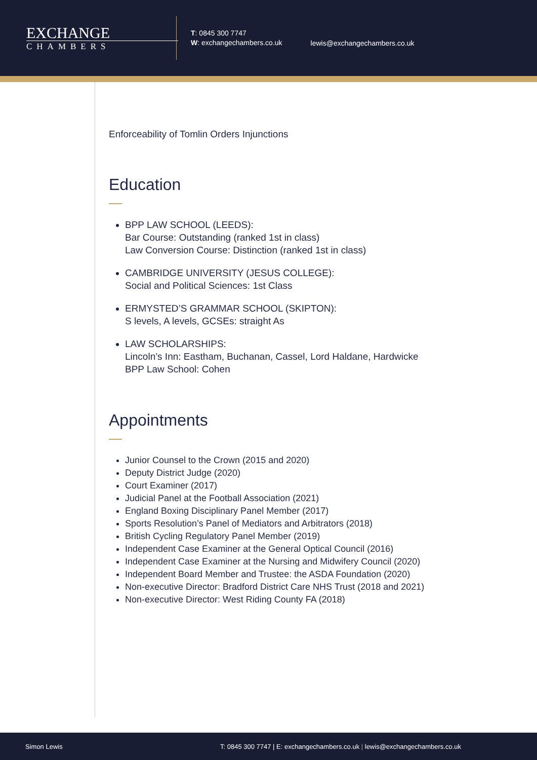EXCHANGE
CHAMBERS
T: 0845 300 7747
W: exchangechambers.co.uk
lewis@exchangechambers.co.uk
Enforceability of Tomlin Orders Injunctions
Education
BPP LAW SCHOOL (LEEDS):
Bar Course: Outstanding (ranked 1st in class)
Law Conversion Course: Distinction (ranked 1st in class)
CAMBRIDGE UNIVERSITY (JESUS COLLEGE):
Social and Political Sciences: 1st Class
ERMYSTED’S GRAMMAR SCHOOL (SKIPTON):
S levels, A levels, GCSEs: straight As
LAW SCHOLARSHIPS:
Lincoln’s Inn: Eastham, Buchanan, Cassel, Lord Haldane, Hardwicke
BPP Law School: Cohen
Appointments
Junior Counsel to the Crown (2015 and 2020)
Deputy District Judge (2020)
Court Examiner (2017)
Judicial Panel at the Football Association (2021)
England Boxing Disciplinary Panel Member (2017)
Sports Resolution’s Panel of Mediators and Arbitrators (2018)
British Cycling Regulatory Panel Member (2019)
Independent Case Examiner at the General Optical Council (2016)
Independent Case Examiner at the Nursing and Midwifery Council (2020)
Independent Board Member and Trustee: the ASDA Foundation (2020)
Non-executive Director: Bradford District Care NHS Trust (2018 and 2021)
Non-executive Director: West Riding County FA (2018)
Simon Lewis T: 0845 300 7747 | E: exchangechambers.co.uk | lewis@exchangechambers.co.uk